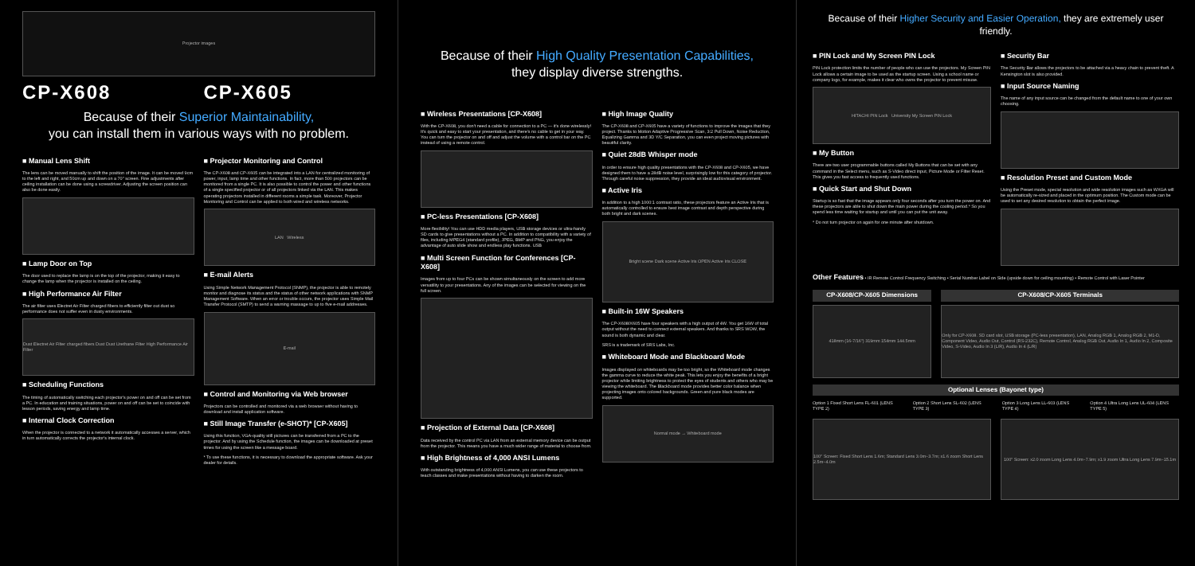Projector images
CP-X608 CP-X605
Because of their Superior Maintainability,
you can install them in various ways with no problem.
■ Manual Lens Shift
The lens can be moved manually to shift the position of the image. It can be moved 9cm to the left and right, and 50cm up and down on a 70" screen. Fine adjustments after ceiling installation can be done using a screwdriver. Adjusting the screen position can also be done easily.
■ Lamp Door on Top
The door used to replace the lamp is on the top of the projector, making it easy to change the lamp when the projector is installed on the ceiling.
■ High Performance Air Filter
The air filter uses Electret Air Filter charged fibers to efficiently filter out dust so performance does not suffer even in dusty environments.
Dust Electret Air Filter charged fibers Dust Dust Urethane Filter High Performance Air Filter
■ Scheduling Functions
The timing of automatically switching each projector's power on and off can be set from a PC. In education and training situations, power on and off can be set to coincide with lesson periods, saving energy and lamp time.
■ Internal Clock Correction
When the projector is connected to a network it automatically accesses a server, which in turn automatically corrects the projector's internal clock.
■ Projector Monitoring and Control
The CP-X608 and CP-X605 can be integrated into a LAN for centralized monitoring of power, input, lamp time and other functions. In fact, more than 500 projectors can be monitored from a single PC. It is also possible to control the power and other functions of a single specified projector or of all projectors linked via the LAN. This makes operating projectors installed in different rooms a simple task. Moreover, Projector Monitoring and Control can be applied to both wired and wireless networks.
LAN Wireless
■ E-mail Alerts
Using Simple Network Management Protocol (SNMP), the projector is able to remotely monitor and diagnose its status and the status of other network applications with SNMP Management Software. When an error or trouble occurs, the projector uses Simple Mail Transfer Protocol (SMTP) to send a warning massage to up to five e-mail addresses.
E-mail
■ Control and Monitoring via Web browser
Projectors can be controlled and monitored via a web browser without having to download and install application software.
■ Still Image Transfer (e-SHOT)* [CP-X605]
Using this function, VGA-quality still pictures can be transferred from a PC to the projector. And by using the Schedule function, the images can be downloaded at preset times for using the screen like a message board.
* To use these functions, it is necessary to download the appropriate software. Ask your dealer for details.
Because of their High Quality Presentation Capabilities,
they display diverse strengths.
■ Wireless Presentations [CP-X608]
With the CP-X608, you don't need a cable for connection to a PC — it's done wirelessly! It's quick and easy to start your presentation, and there's no cable to get in your way. You can turn the projector on and off and adjust the volume with a control bar on the PC instead of using a remote control.
■ PC-less Presentations [CP-X608]
More flexibility! You can use HDD media players, USB storage devices or ultra-handy SD cards to give presentations without a PC. In addition to compatibility with a variety of files, including MPEG4 (standard profile), JPEG, BMP and PNG, you enjoy the advantage of auto slide show and endless play functions. USB
■ Multi Screen Function for Conferences [CP-X608]
Images from up to four PCs can be shown simultaneously on the screen to add more versatility to your presentations. Any of the images can be selected for viewing on the full screen.
■ Projection of External Data [CP-X608]
Data received by the control PC via LAN from an external memory device can be output from the projector. This means you have a much wider range of material to choose from.
■ High Brightness of 4,000 ANSI Lumens
With outstanding brightness of 4,000 ANSI Lumens, you can use these projectors to teach classes and make presentations without having to darken the room.
■ High Image Quality
The CP-X608 and CP-X605 have a variety of functions to improve the images that they project. Thanks to Motion Adaptive Progressive Scan, 3:2 Pull Down, Noise Reduction, Equalizing Gamma and 3D Y/C Separation, you can even project moving pictures with beautiful clarity.
■ Quiet 28dB Whisper mode
In order to ensure high quality presentations with the CP-X608 and CP-X605, we have designed them to have a 28dB noise level, surprisingly low for this category of projector. Through careful noise suppression, they provide an ideal audiovisual environment.
■ Active Iris
In addition to a high 1000:1 contrast ratio, these projectors feature an Active Iris that is automatically controlled to ensure best image contrast and depth perspective during both bright and dark scenes.
Bright scene Dark scene Active Iris OPEN Active Iris CLOSE
■ Built-in 16W Speakers
The CP-X608/X605 have four speakers with a high output of 4W. You get 16W of total output without the need to connect external speakers. And thanks to SRS WOW, the sound is both dynamic and clear.
SRS is a trademark of SRS Labs, Inc.
■ Whiteboard Mode and Blackboard Mode
Images displayed on whiteboards may be too bright, so the Whiteboard mode changes the gamma curve to reduce the white peak. This lets you enjoy the benefits of a bright projector while limiting brightness to protect the eyes of students and others who may be viewing the whiteboard. The Blackboard mode provides better color balance when projecting images onto colored backgrounds. Green and pure black modes are supported.
Normal mode → Whiteboard mode
Because of their Higher Security and Easier Operation, they are extremely user friendly.
■ PIN Lock and My Screen PIN Lock
PIN Lock protection limits the number of people who can use the projectors. My Screen PIN Lock allows a certain image to be used as the startup screen. Using a school name or company logo, for example, makes it clear who owns the projector to prevent misuse.
HITACHI PIN Lock University My Screen PIN Lock
■ My Button
There are two user programmable buttons called My Buttons that can be set with any command in the Select menu, such as S-Video direct input, Picture Mode or Filter Reset. This gives you fast access to frequently used functions.
■ Quick Start and Shut Down
Startup is so fast that the image appears only four seconds after you turn the power on. And these projectors are able to shut down the main power during the cooling period.* So you spend less time waiting for startup and until you can put the unit away.
* Do not turn projector on again for one minute after shutdown.
■ Security Bar
The Security Bar allows the projectors to be attached via a heavy chain to prevent theft. A Kensington slot is also provided.
■ Input Source Naming
The name of any input source can be changed from the default name to one of your own choosing.
■ Resolution Preset and Custom Mode
Using the Preset mode, special resolution and wide resolution images such as WXGA will be automatically re-sized and placed in the optimum position. The Custom mode can be used to set any desired resolution to obtain the perfect image.
Other Features • IR Remote Control Frequency Switching • Serial Number Label on Side (upside down for ceiling mounting) • Remote Control with Laser Pointer
CP-X608/CP-X605 Dimensions
418mm (16-7/16") 319mm 154mm 144.5mm
CP-X608/CP-X605 Terminals
Only for CP-X608. SD card slot, USB storage (PC-less presentation), LAN, Analog RGB 1, Analog RGB 2, M1-D, Component Video, Audio Out, Control (RS-232C), Remote Control, Analog RGB Out, Audio In 1, Audio In 2, Composite Video, S-Video, Audio In 3 (L/R), Audio In 4 (L/R)
Optional Lenses (Bayonet type)
Option 1 Fixed Short Lens FL-601 (LENS TYPE 2)
Option 2 Short Lens SL-602 (LENS TYPE 3)
Option 3 Long Lens LL-603 (LENS TYPE 4)
Option 4 Ultra Long Lens UL-604 (LENS TYPE 5)
100" Screen: Fixed Short Lens 1.6m; Standard Lens 3.0m~3.7m; x1.6 zoom Short Lens 2.5m~4.0m
100" Screen: x2.0 zoom Long Lens 4.0m~7.9m; x1.9 zoom Ultra Long Lens 7.9m~15.1m